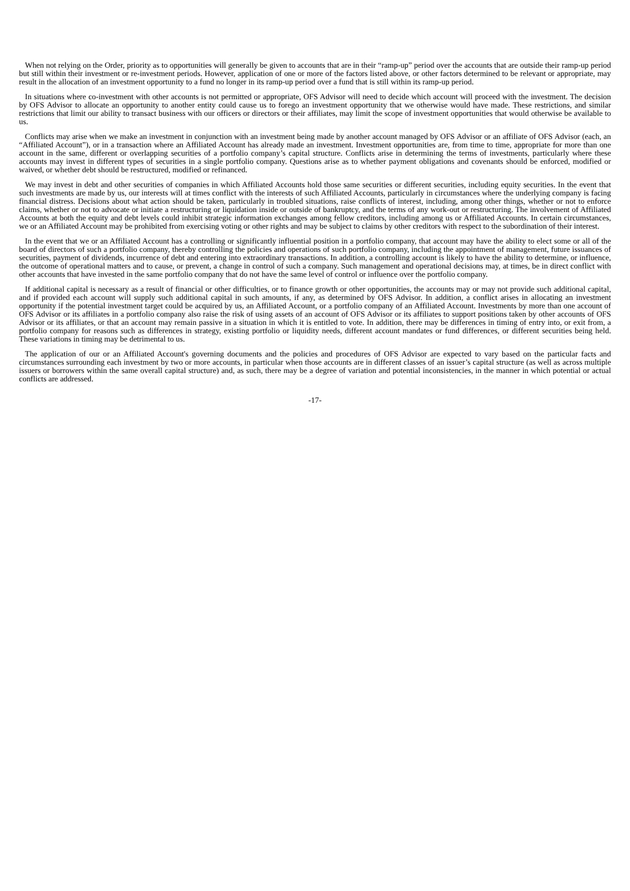When not relying on the Order, priority as to opportunities will generally be given to accounts that are in their “ramp-up” period over the accounts that are outside their ramp-up period but still within their investment or re-investment periods. However, application of one or more of the factors listed above, or other factors determined to be relevant or appropriate, may result in the allocation of an investment opportunity to a fund no longer in its ramp-up period over a fund that is still within its ramp-up period.
In situations where co-investment with other accounts is not permitted or appropriate, OFS Advisor will need to decide which account will proceed with the investment. The decision by OFS Advisor to allocate an opportunity to another entity could cause us to forego an investment opportunity that we otherwise would have made. These restrictions, and similar restrictions that limit our ability to transact business with our officers or directors or their affiliates, may limit the scope of investment opportunities that would otherwise be available to us.
Conflicts may arise when we make an investment in conjunction with an investment being made by another account managed by OFS Advisor or an affiliate of OFS Advisor (each, an “Affiliated Account”), or in a transaction where an Affiliated Account has already made an investment. Investment opportunities are, from time to time, appropriate for more than one account in the same, different or overlapping securities of a portfolio company’s capital structure. Conflicts arise in determining the terms of investments, particularly where these accounts may invest in different types of securities in a single portfolio company. Questions arise as to whether payment obligations and covenants should be enforced, modified or waived, or whether debt should be restructured, modified or refinanced.
We may invest in debt and other securities of companies in which Affiliated Accounts hold those same securities or different securities, including equity securities. In the event that such investments are made by us, our interests will at times conflict with the interests of such Affiliated Accounts, particularly in circumstances where the underlying company is facing financial distress. Decisions about what action should be taken, particularly in troubled situations, raise conflicts of interest, including, among other things, whether or not to enforce claims, whether or not to advocate or initiate a restructuring or liquidation inside or outside of bankruptcy, and the terms of any work-out or restructuring. The involvement of Affiliated Accounts at both the equity and debt levels could inhibit strategic information exchanges among fellow creditors, including among us or Affiliated Accounts. In certain circumstances, we or an Affiliated Account may be prohibited from exercising voting or other rights and may be subject to claims by other creditors with respect to the subordination of their interest.
In the event that we or an Affiliated Account has a controlling or significantly influential position in a portfolio company, that account may have the ability to elect some or all of the board of directors of such a portfolio company, thereby controlling the policies and operations of such portfolio company, including the appointment of management, future issuances of securities, payment of dividends, incurrence of debt and entering into extraordinary transactions. In addition, a controlling account is likely to have the ability to determine, or influence, the outcome of operational matters and to cause, or prevent, a change in control of such a company. Such management and operational decisions may, at times, be in direct conflict with other accounts that have invested in the same portfolio company that do not have the same level of control or influence over the portfolio company.
If additional capital is necessary as a result of financial or other difficulties, or to finance growth or other opportunities, the accounts may or may not provide such additional capital, and if provided each account will supply such additional capital in such amounts, if any, as determined by OFS Advisor. In addition, a conflict arises in allocating an investment opportunity if the potential investment target could be acquired by us, an Affiliated Account, or a portfolio company of an Affiliated Account. Investments by more than one account of OFS Advisor or its affiliates in a portfolio company also raise the risk of using assets of an account of OFS Advisor or its affiliates to support positions taken by other accounts of OFS Advisor or its affiliates, or that an account may remain passive in a situation in which it is entitled to vote. In addition, there may be differences in timing of entry into, or exit from, a portfolio company for reasons such as differences in strategy, existing portfolio or liquidity needs, different account mandates or fund differences, or different securities being held. These variations in timing may be detrimental to us.
The application of our or an Affiliated Account's governing documents and the policies and procedures of OFS Advisor are expected to vary based on the particular facts and circumstances surrounding each investment by two or more accounts, in particular when those accounts are in different classes of an issuer’s capital structure (as well as across multiple issuers or borrowers within the same overall capital structure) and, as such, there may be a degree of variation and potential inconsistencies, in the manner in which potential or actual conflicts are addressed.
-17-